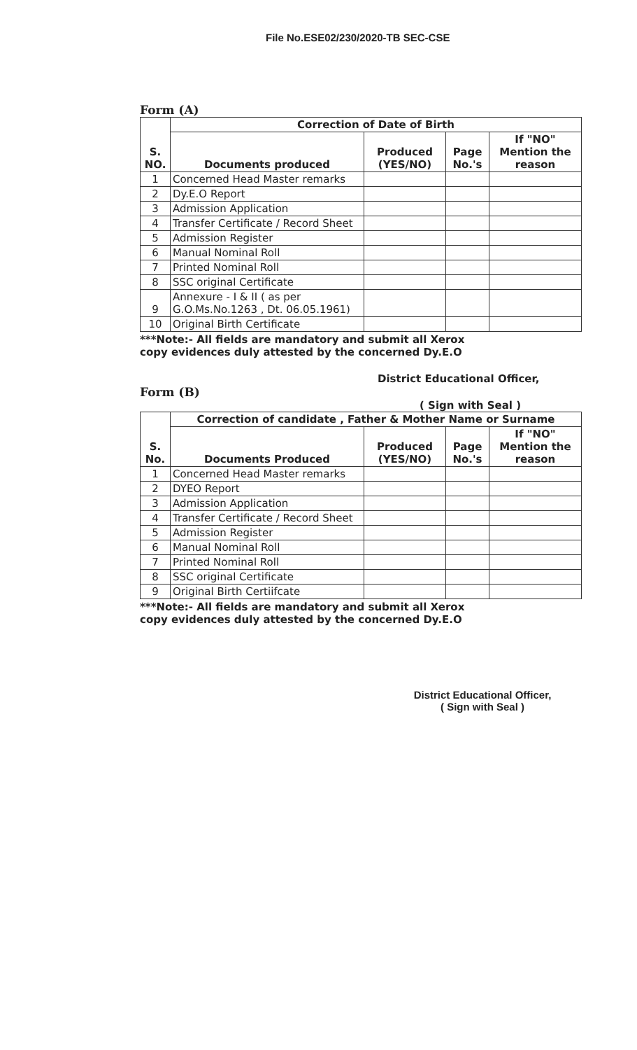File No.ESE02/230/2020-TB SEC-CSE
Form (A)
| S. NO. | Correction of Date of Birth | | | |
| --- | --- | --- | --- | --- |
| | Documents produced | Produced (YES/NO) | Page No.'s | If "NO" Mention the reason |
| 1 | Concerned Head Master remarks | | | |
| 2 | Dy.E.O Report | | | |
| 3 | Admission Application | | | |
| 4 | Transfer Certificate / Record Sheet | | | |
| 5 | Admission Register | | | |
| 6 | Manual Nominal Roll | | | |
| 7 | Printed Nominal Roll | | | |
| 8 | SSC original Certificate | | | |
| 9 | Annexure - I & II ( as per G.O.Ms.No.1263 , Dt. 06.05.1961) | | | |
| 10 | Original Birth Certificate | | | |
***Note:- All fields are mandatory and submit all Xerox copy evidences duly attested by the concerned Dy.E.O
District Educational Officer,
Form (B)
( Sign with Seal )
| S. No. | Correction of candidate , Father & Mother Name or Surname | | | |
| --- | --- | --- | --- | --- |
| | Documents Produced | Produced (YES/NO) | Page No.'s | If "NO" Mention the reason |
| 1 | Concerned Head Master remarks | | | |
| 2 | DYEO Report | | | |
| 3 | Admission Application | | | |
| 4 | Transfer Certificate / Record Sheet | | | |
| 5 | Admission Register | | | |
| 6 | Manual Nominal Roll | | | |
| 7 | Printed Nominal Roll | | | |
| 8 | SSC original Certificate | | | |
| 9 | Original Birth Certiifcate | | | |
***Note:- All fields are mandatory and submit all Xerox copy evidences duly attested by the concerned Dy.E.O
District Educational Officer,
( Sign with Seal )